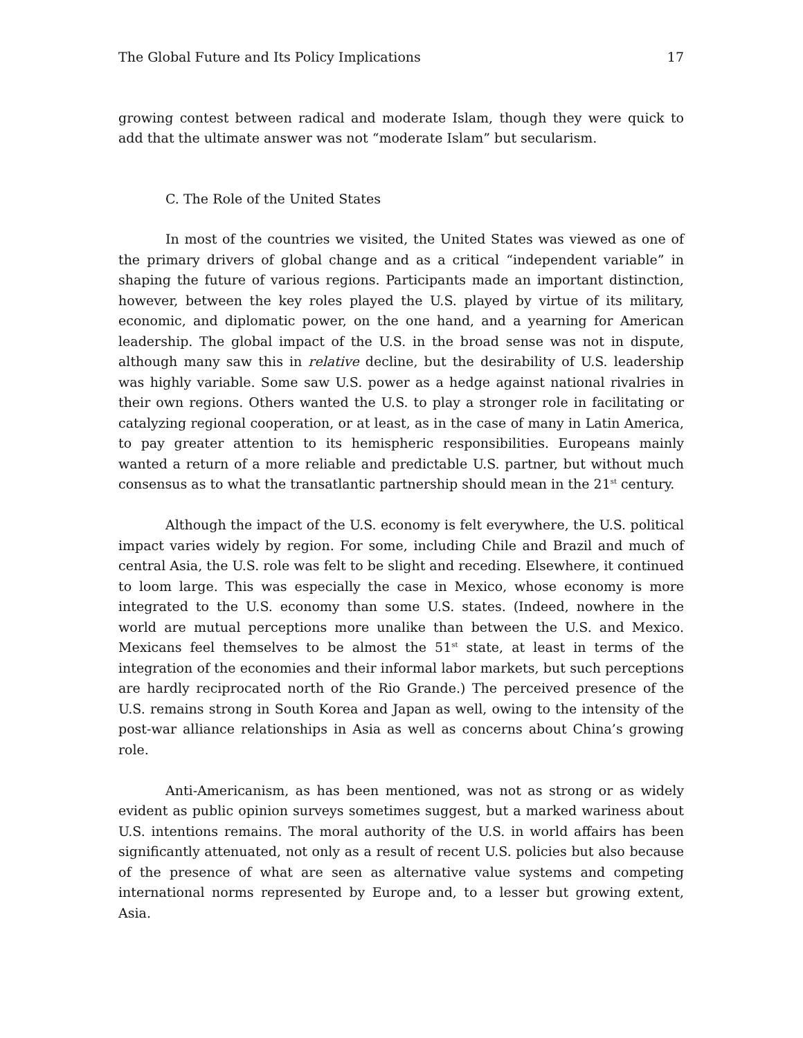The Global Future and Its Policy Implications 17
growing contest between radical and moderate Islam, though they were quick to add that the ultimate answer was not “moderate Islam” but secularism.
C. The Role of the United States
In most of the countries we visited, the United States was viewed as one of the primary drivers of global change and as a critical “independent variable” in shaping the future of various regions. Participants made an important distinction, however, between the key roles played the U.S. played by virtue of its military, economic, and diplomatic power, on the one hand, and a yearning for American leadership. The global impact of the U.S. in the broad sense was not in dispute, although many saw this in relative decline, but the desirability of U.S. leadership was highly variable. Some saw U.S. power as a hedge against national rivalries in their own regions. Others wanted the U.S. to play a stronger role in facilitating or catalyzing regional cooperation, or at least, as in the case of many in Latin America, to pay greater attention to its hemispheric responsibilities. Europeans mainly wanted a return of a more reliable and predictable U.S. partner, but without much consensus as to what the transatlantic partnership should mean in the 21<sup>st</sup> century.
Although the impact of the U.S. economy is felt everywhere, the U.S. political impact varies widely by region. For some, including Chile and Brazil and much of central Asia, the U.S. role was felt to be slight and receding. Elsewhere, it continued to loom large. This was especially the case in Mexico, whose economy is more integrated to the U.S. economy than some U.S. states. (Indeed, nowhere in the world are mutual perceptions more unalike than between the U.S. and Mexico. Mexicans feel themselves to be almost the 51<sup>st</sup> state, at least in terms of the integration of the economies and their informal labor markets, but such perceptions are hardly reciprocated north of the Rio Grande.) The perceived presence of the U.S. remains strong in South Korea and Japan as well, owing to the intensity of the post-war alliance relationships in Asia as well as concerns about China’s growing role.
Anti-Americanism, as has been mentioned, was not as strong or as widely evident as public opinion surveys sometimes suggest, but a marked wariness about U.S. intentions remains. The moral authority of the U.S. in world affairs has been significantly attenuated, not only as a result of recent U.S. policies but also because of the presence of what are seen as alternative value systems and competing international norms represented by Europe and, to a lesser but growing extent, Asia.